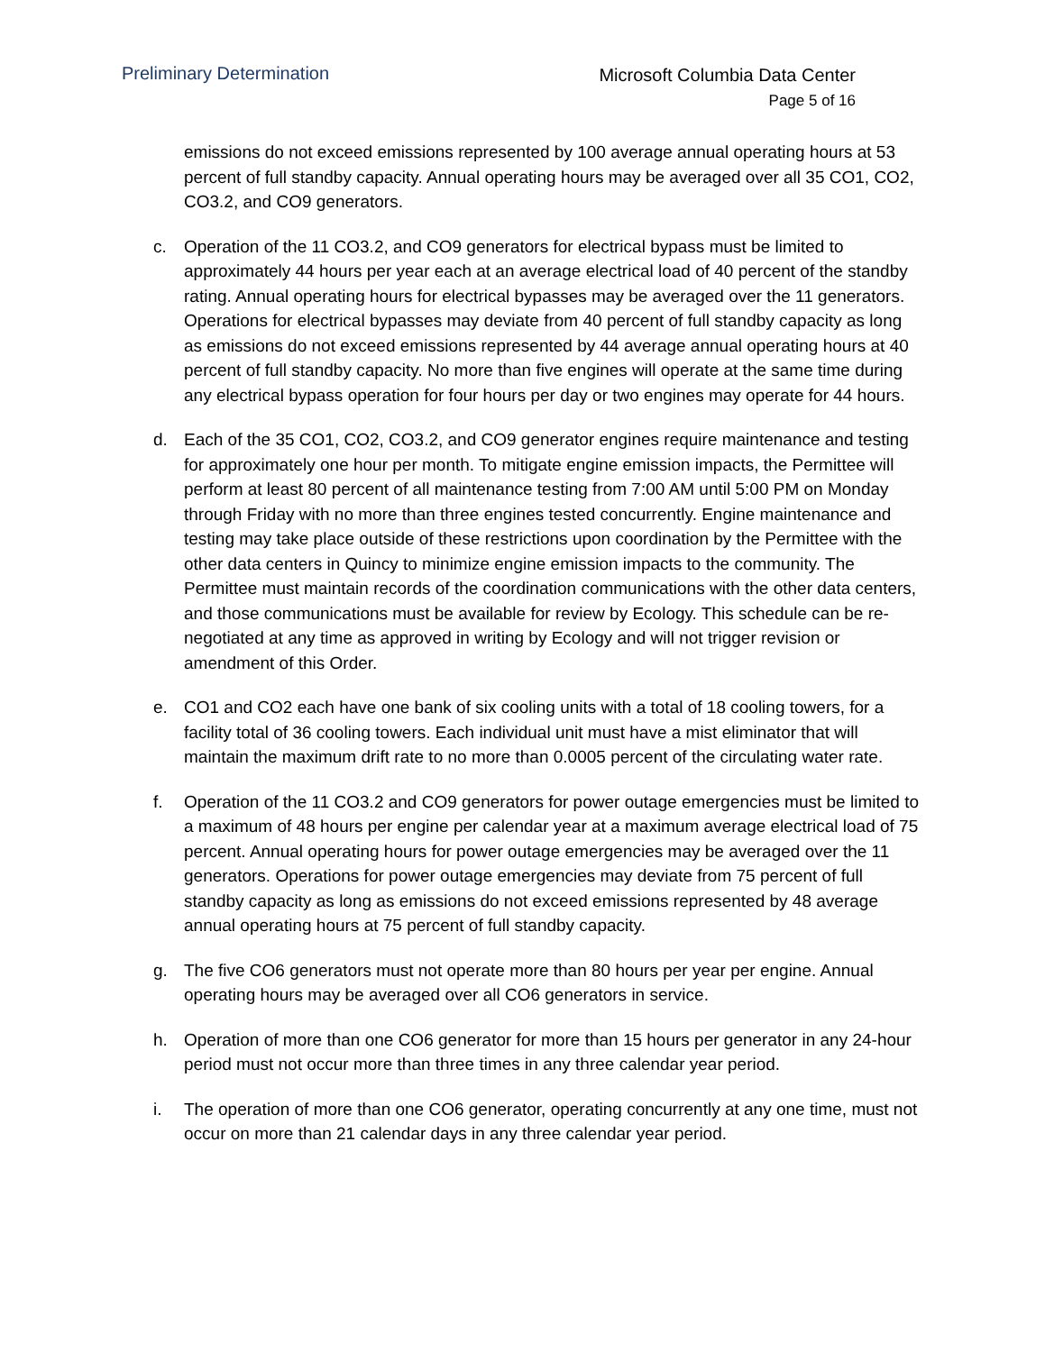Preliminary Determination
Microsoft Columbia Data Center
Page 5 of 16
emissions do not exceed emissions represented by 100 average annual operating hours at 53 percent of full standby capacity. Annual operating hours may be averaged over all 35 CO1, CO2, CO3.2, and CO9 generators.
c. Operation of the 11 CO3.2, and CO9 generators for electrical bypass must be limited to approximately 44 hours per year each at an average electrical load of 40 percent of the standby rating. Annual operating hours for electrical bypasses may be averaged over the 11 generators. Operations for electrical bypasses may deviate from 40 percent of full standby capacity as long as emissions do not exceed emissions represented by 44 average annual operating hours at 40 percent of full standby capacity. No more than five engines will operate at the same time during any electrical bypass operation for four hours per day or two engines may operate for 44 hours.
d. Each of the 35 CO1, CO2, CO3.2, and CO9 generator engines require maintenance and testing for approximately one hour per month. To mitigate engine emission impacts, the Permittee will perform at least 80 percent of all maintenance testing from 7:00 AM until 5:00 PM on Monday through Friday with no more than three engines tested concurrently. Engine maintenance and testing may take place outside of these restrictions upon coordination by the Permittee with the other data centers in Quincy to minimize engine emission impacts to the community. The Permittee must maintain records of the coordination communications with the other data centers, and those communications must be available for review by Ecology. This schedule can be re-negotiated at any time as approved in writing by Ecology and will not trigger revision or amendment of this Order.
e. CO1 and CO2 each have one bank of six cooling units with a total of 18 cooling towers, for a facility total of 36 cooling towers. Each individual unit must have a mist eliminator that will maintain the maximum drift rate to no more than 0.0005 percent of the circulating water rate.
f. Operation of the 11 CO3.2 and CO9 generators for power outage emergencies must be limited to a maximum of 48 hours per engine per calendar year at a maximum average electrical load of 75 percent. Annual operating hours for power outage emergencies may be averaged over the 11 generators. Operations for power outage emergencies may deviate from 75 percent of full standby capacity as long as emissions do not exceed emissions represented by 48 average annual operating hours at 75 percent of full standby capacity.
g. The five CO6 generators must not operate more than 80 hours per year per engine. Annual operating hours may be averaged over all CO6 generators in service.
h. Operation of more than one CO6 generator for more than 15 hours per generator in any 24-hour period must not occur more than three times in any three calendar year period.
i. The operation of more than one CO6 generator, operating concurrently at any one time, must not occur on more than 21 calendar days in any three calendar year period.